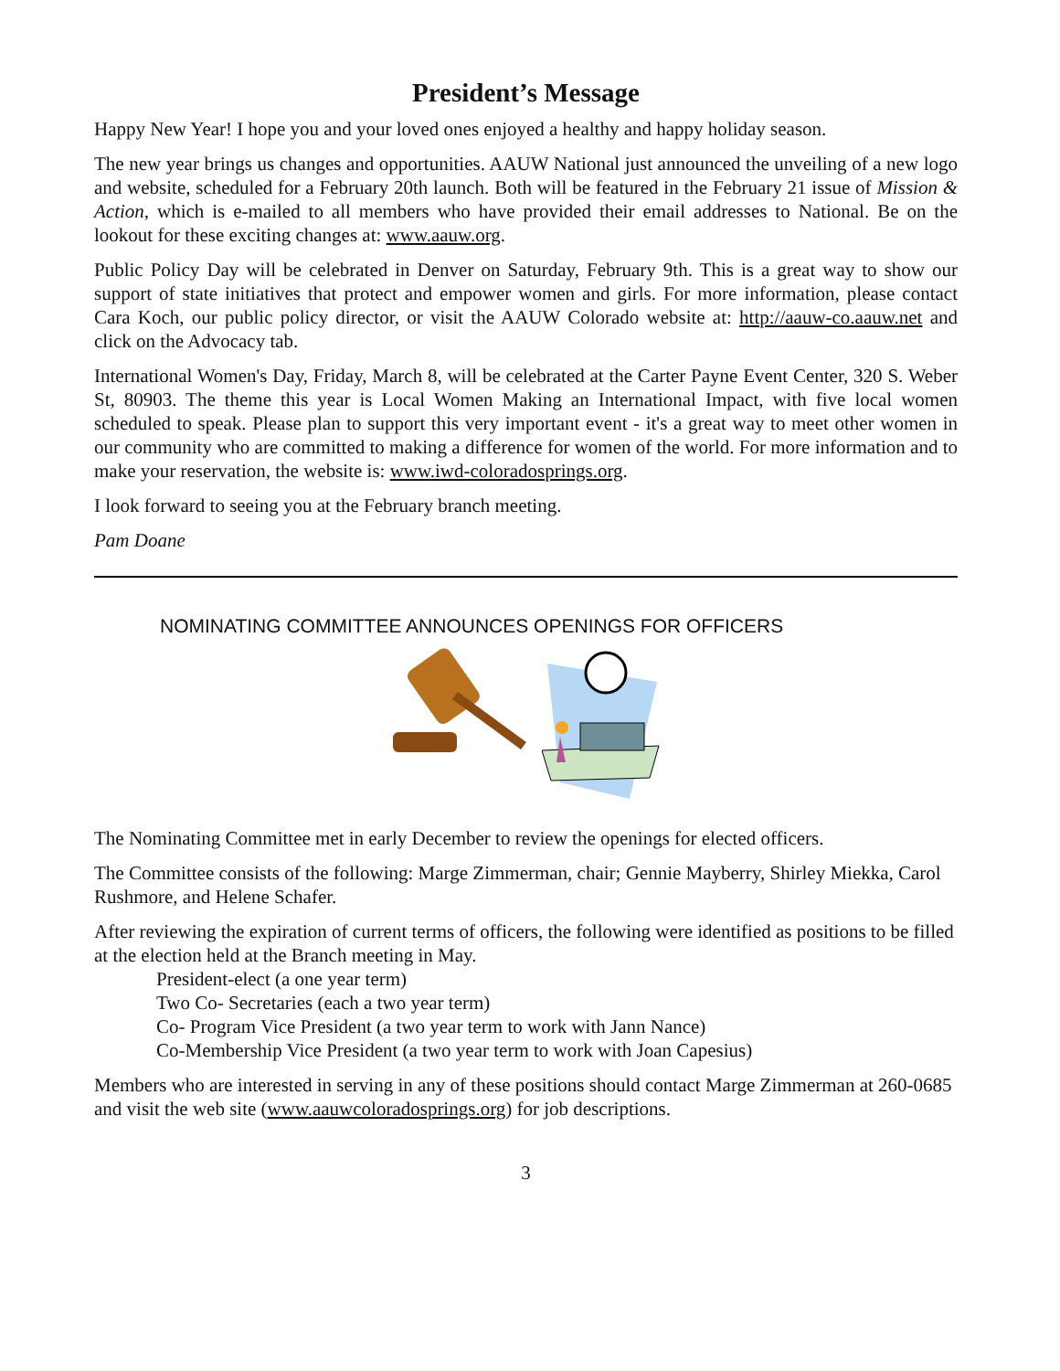President’s Message
Happy New Year! I hope you and your loved ones enjoyed a healthy and happy holiday season.
The new year brings us changes and opportunities. AAUW National just announced the unveiling of a new logo and website, scheduled for a February 20th launch. Both will be featured in the February 21 issue of Mission & Action, which is e-mailed to all members who have provided their email addresses to National. Be on the lookout for these exciting changes at: www.aauw.org.
Public Policy Day will be celebrated in Denver on Saturday, February 9th. This is a great way to show our support of state initiatives that protect and empower women and girls. For more information, please contact Cara Koch, our public policy director, or visit the AAUW Colorado website at: http://aauw-co.aauw.net and click on the Advocacy tab.
International Women's Day, Friday, March 8, will be celebrated at the Carter Payne Event Center, 320 S. Weber St, 80903. The theme this year is Local Women Making an International Impact, with five local women scheduled to speak. Please plan to support this very important event - it's a great way to meet other women in our community who are committed to making a difference for women of the world. For more information and to make your reservation, the website is: www.iwd-coloradosprings.org.
I look forward to seeing you at the February branch meeting.
Pam Doane
NOMINATING COMMITTEE ANNOUNCES OPENINGS FOR OFFICERS
The Nominating Committee met in early December to review the openings for elected officers.
The Committee consists of the following: Marge Zimmerman, chair; Gennie Mayberry, Shirley Miekka, Carol Rushmore, and Helene Schafer.
After reviewing the expiration of current terms of officers, the following were identified as positions to be filled at the election held at the Branch meeting in May.
President-elect (a one year term)
Two Co- Secretaries (each a two year term)
Co- Program Vice President (a two year term to work with Jann Nance)
Co-Membership Vice President (a two year term to work with Joan Capesius)
Members who are interested in serving in any of these positions should contact Marge Zimmerman at 260-0685 and visit the web site (www.aauwcoloradosprings.org) for job descriptions.
3